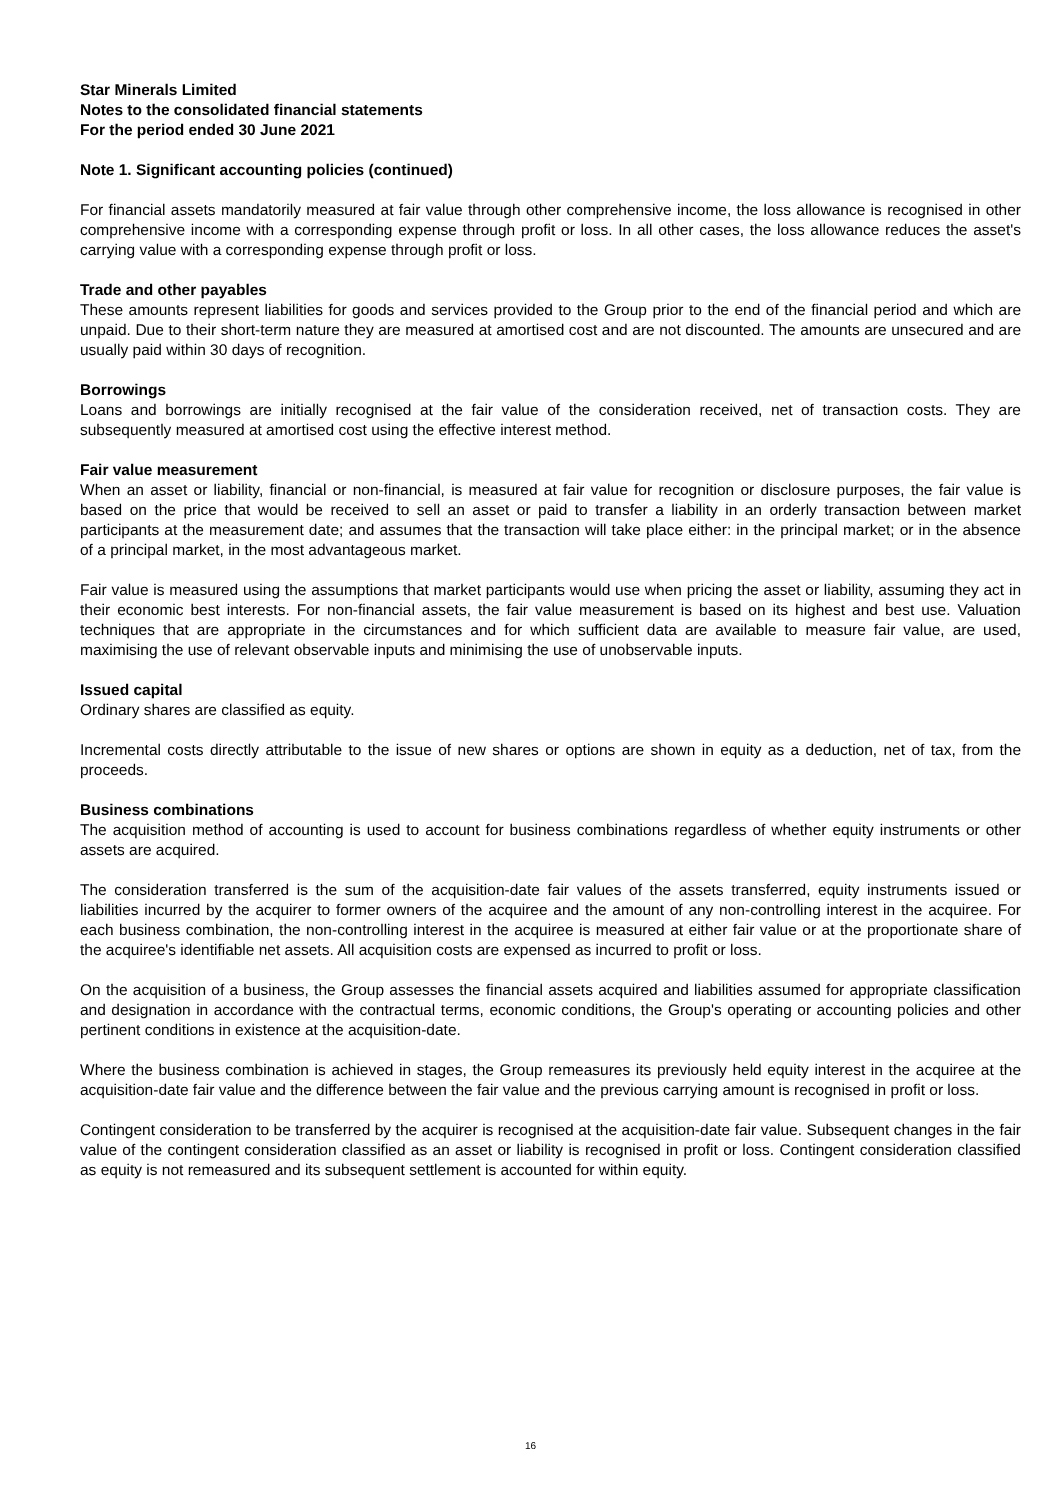Star Minerals Limited
Notes to the consolidated financial statements
For the period ended 30 June 2021
Note 1. Significant accounting policies (continued)
For financial assets mandatorily measured at fair value through other comprehensive income, the loss allowance is recognised in other comprehensive income with a corresponding expense through profit or loss. In all other cases, the loss allowance reduces the asset's carrying value with a corresponding expense through profit or loss.
Trade and other payables
These amounts represent liabilities for goods and services provided to the Group prior to the end of the financial period and which are unpaid. Due to their short-term nature they are measured at amortised cost and are not discounted. The amounts are unsecured and are usually paid within 30 days of recognition.
Borrowings
Loans and borrowings are initially recognised at the fair value of the consideration received, net of transaction costs. They are subsequently measured at amortised cost using the effective interest method.
Fair value measurement
When an asset or liability, financial or non-financial, is measured at fair value for recognition or disclosure purposes, the fair value is based on the price that would be received to sell an asset or paid to transfer a liability in an orderly transaction between market participants at the measurement date; and assumes that the transaction will take place either: in the principal market; or in the absence of a principal market, in the most advantageous market.
Fair value is measured using the assumptions that market participants would use when pricing the asset or liability, assuming they act in their economic best interests. For non-financial assets, the fair value measurement is based on its highest and best use. Valuation techniques that are appropriate in the circumstances and for which sufficient data are available to measure fair value, are used, maximising the use of relevant observable inputs and minimising the use of unobservable inputs.
Issued capital
Ordinary shares are classified as equity.
Incremental costs directly attributable to the issue of new shares or options are shown in equity as a deduction, net of tax, from the proceeds.
Business combinations
The acquisition method of accounting is used to account for business combinations regardless of whether equity instruments or other assets are acquired.
The consideration transferred is the sum of the acquisition-date fair values of the assets transferred, equity instruments issued or liabilities incurred by the acquirer to former owners of the acquiree and the amount of any non-controlling interest in the acquiree. For each business combination, the non-controlling interest in the acquiree is measured at either fair value or at the proportionate share of the acquiree's identifiable net assets. All acquisition costs are expensed as incurred to profit or loss.
On the acquisition of a business, the Group assesses the financial assets acquired and liabilities assumed for appropriate classification and designation in accordance with the contractual terms, economic conditions, the Group's operating or accounting policies and other pertinent conditions in existence at the acquisition-date.
Where the business combination is achieved in stages, the Group remeasures its previously held equity interest in the acquiree at the acquisition-date fair value and the difference between the fair value and the previous carrying amount is recognised in profit or loss.
Contingent consideration to be transferred by the acquirer is recognised at the acquisition-date fair value. Subsequent changes in the fair value of the contingent consideration classified as an asset or liability is recognised in profit or loss. Contingent consideration classified as equity is not remeasured and its subsequent settlement is accounted for within equity.
16